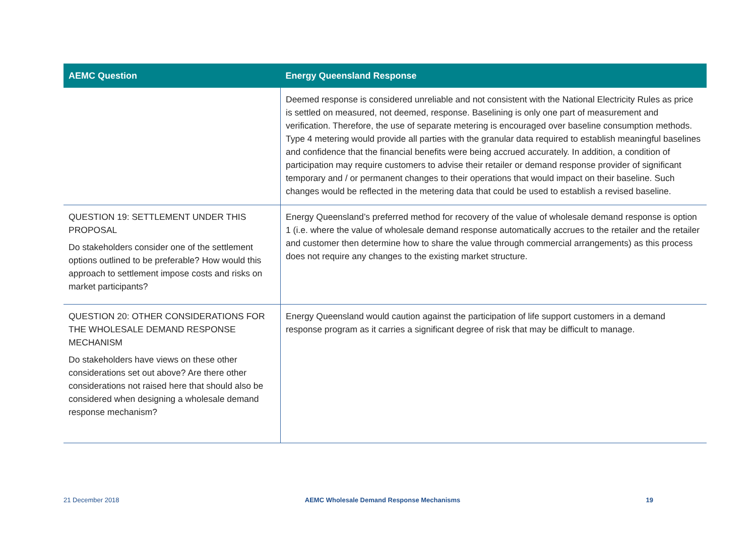| AEMC Question | Energy Queensland Response |
| --- | --- |
| | Deemed response is considered unreliable and not consistent with the National Electricity Rules as price is settled on measured, not deemed, response. Baselining is only one part of measurement and verification. Therefore, the use of separate metering is encouraged over baseline consumption methods. Type 4 metering would provide all parties with the granular data required to establish meaningful baselines and confidence that the financial benefits were being accrued accurately. In addition, a condition of participation may require customers to advise their retailer or demand response provider of significant temporary and / or permanent changes to their operations that would impact on their baseline. Such changes would be reflected in the metering data that could be used to establish a revised baseline. |
| QUESTION 19: SETTLEMENT UNDER THIS PROPOSAL Do stakeholders consider one of the settlement options outlined to be preferable? How would this approach to settlement impose costs and risks on market participants? | Energy Queensland’s preferred method for recovery of the value of wholesale demand response is option 1 (i.e. where the value of wholesale demand response automatically accrues to the retailer and the retailer and customer then determine how to share the value through commercial arrangements) as this process does not require any changes to the existing market structure. |
| QUESTION 20: OTHER CONSIDERATIONS FOR THE WHOLESALE DEMAND RESPONSE MECHANISM Do stakeholders have views on these other considerations set out above? Are there other considerations not raised here that should also be considered when designing a wholesale demand response mechanism? | Energy Queensland would caution against the participation of life support customers in a demand response program as it carries a significant degree of risk that may be difficult to manage. |
21 December 2018 AEMC Wholesale Demand Response Mechanisms 19